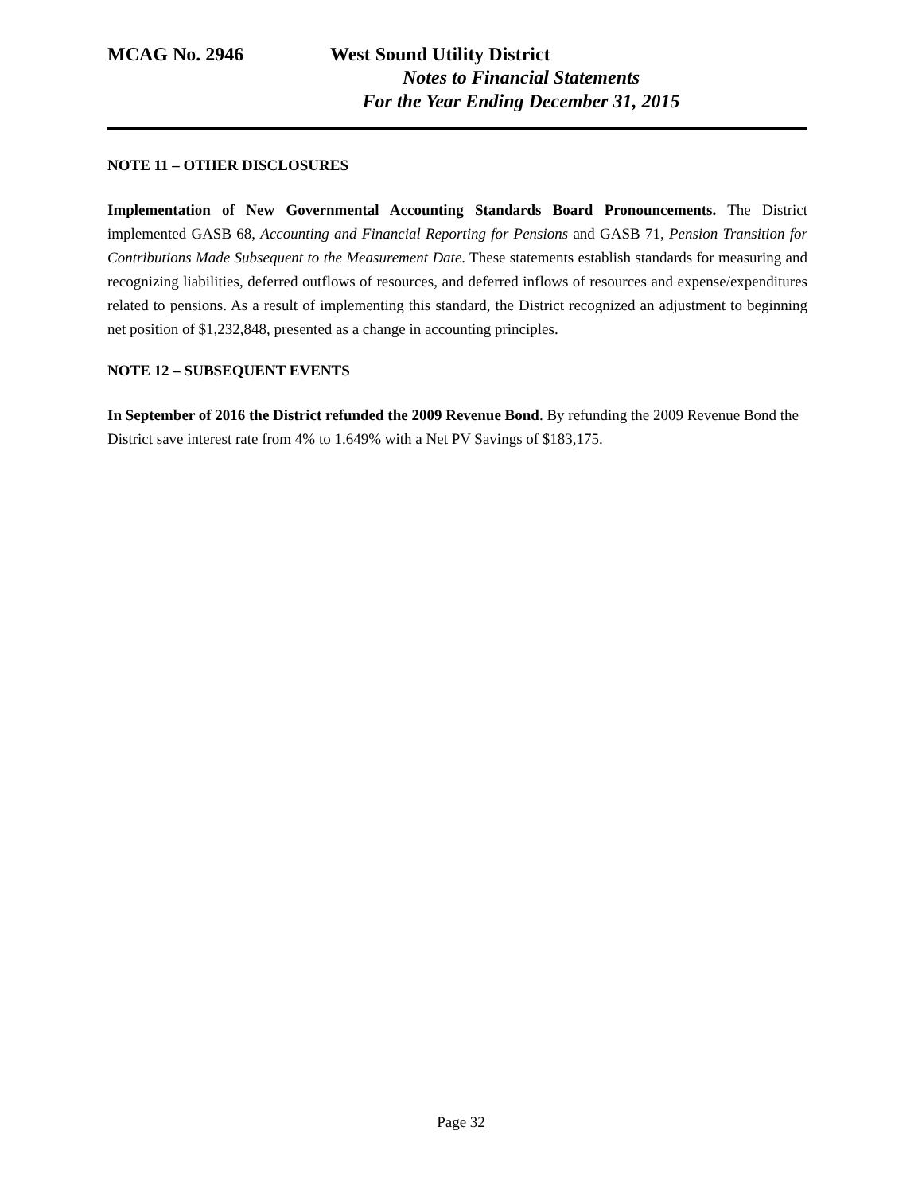MCAG No. 2946 West Sound Utility District
Notes to Financial Statements
For the Year Ending December 31, 2015
NOTE 11 – OTHER DISCLOSURES
Implementation of New Governmental Accounting Standards Board Pronouncements. The District implemented GASB 68, Accounting and Financial Reporting for Pensions and GASB 71, Pension Transition for Contributions Made Subsequent to the Measurement Date. These statements establish standards for measuring and recognizing liabilities, deferred outflows of resources, and deferred inflows of resources and expense/expenditures related to pensions. As a result of implementing this standard, the District recognized an adjustment to beginning net position of $1,232,848, presented as a change in accounting principles.
NOTE 12 – SUBSEQUENT EVENTS
In September of 2016 the District refunded the 2009 Revenue Bond. By refunding the 2009 Revenue Bond the District save interest rate from 4% to 1.649% with a Net PV Savings of $183,175.
Page 32